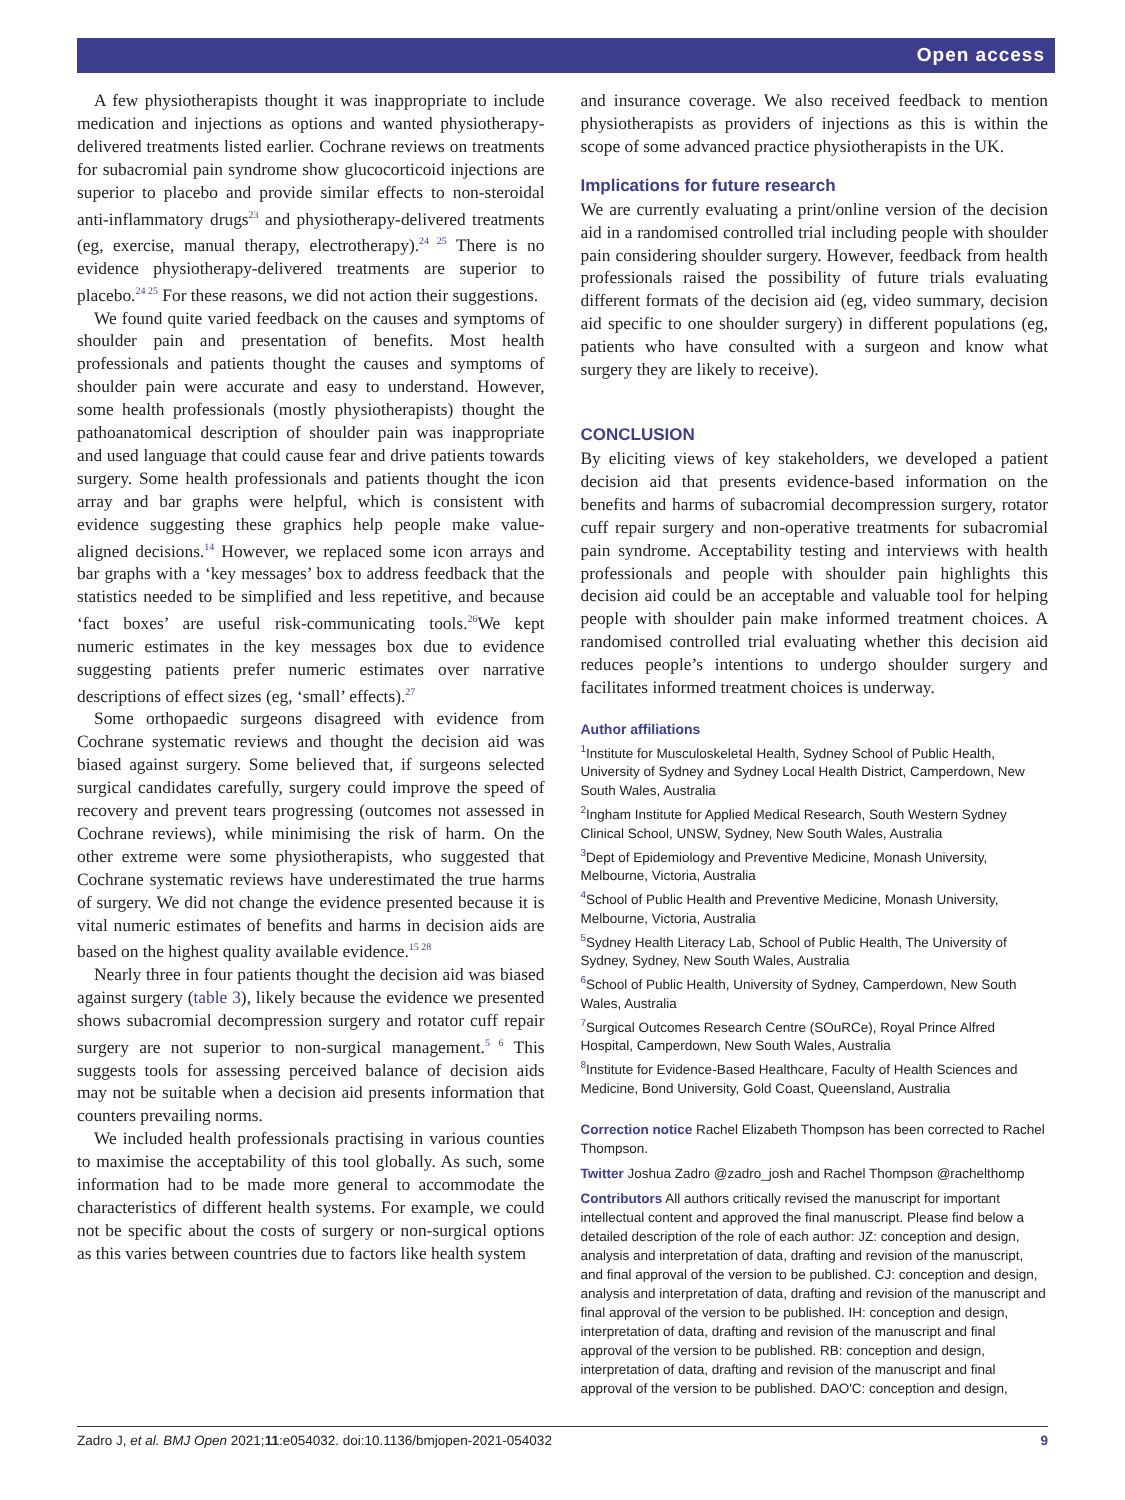Open access
A few physiotherapists thought it was inappropriate to include medication and injections as options and wanted physiotherapy-delivered treatments listed earlier. Cochrane reviews on treatments for subacromial pain syndrome show glucocorticoid injections are superior to placebo and provide similar effects to non-steroidal anti-inflammatory drugs<sup>23</sup> and physiotherapy-delivered treatments (eg, exercise, manual therapy, electrotherapy).<sup>24 25</sup> There is no evidence physiotherapy-delivered treatments are superior to placebo.<sup>24 25</sup> For these reasons, we did not action their suggestions.
We found quite varied feedback on the causes and symptoms of shoulder pain and presentation of benefits. Most health professionals and patients thought the causes and symptoms of shoulder pain were accurate and easy to understand. However, some health professionals (mostly physiotherapists) thought the pathoanatomical description of shoulder pain was inappropriate and used language that could cause fear and drive patients towards surgery. Some health professionals and patients thought the icon array and bar graphs were helpful, which is consistent with evidence suggesting these graphics help people make value-aligned decisions.<sup>14</sup> However, we replaced some icon arrays and bar graphs with a ‘key messages’ box to address feedback that the statistics needed to be simplified and less repetitive, and because ‘fact boxes’ are useful risk-communicating tools.<sup>26</sup>We kept numeric estimates in the key messages box due to evidence suggesting patients prefer numeric estimates over narrative descriptions of effect sizes (eg, ‘small’ effects).<sup>27</sup>
Some orthopaedic surgeons disagreed with evidence from Cochrane systematic reviews and thought the decision aid was biased against surgery. Some believed that, if surgeons selected surgical candidates carefully, surgery could improve the speed of recovery and prevent tears progressing (outcomes not assessed in Cochrane reviews), while minimising the risk of harm. On the other extreme were some physiotherapists, who suggested that Cochrane systematic reviews have underestimated the true harms of surgery. We did not change the evidence presented because it is vital numeric estimates of benefits and harms in decision aids are based on the highest quality available evidence.<sup>15 28</sup>
Nearly three in four patients thought the decision aid was biased against surgery (table 3), likely because the evidence we presented shows subacromial decompression surgery and rotator cuff repair surgery are not superior to non-surgical management.<sup>5 6</sup> This suggests tools for assessing perceived balance of decision aids may not be suitable when a decision aid presents information that counters prevailing norms.
We included health professionals practising in various counties to maximise the acceptability of this tool globally. As such, some information had to be made more general to accommodate the characteristics of different health systems. For example, we could not be specific about the costs of surgery or non-surgical options as this varies between countries due to factors like health system
and insurance coverage. We also received feedback to mention physiotherapists as providers of injections as this is within the scope of some advanced practice physiotherapists in the UK.
Implications for future research
We are currently evaluating a print/online version of the decision aid in a randomised controlled trial including people with shoulder pain considering shoulder surgery. However, feedback from health professionals raised the possibility of future trials evaluating different formats of the decision aid (eg, video summary, decision aid specific to one shoulder surgery) in different populations (eg, patients who have consulted with a surgeon and know what surgery they are likely to receive).
CONCLUSION
By eliciting views of key stakeholders, we developed a patient decision aid that presents evidence-based information on the benefits and harms of subacromial decompression surgery, rotator cuff repair surgery and non-operative treatments for subacromial pain syndrome. Acceptability testing and interviews with health professionals and people with shoulder pain highlights this decision aid could be an acceptable and valuable tool for helping people with shoulder pain make informed treatment choices. A randomised controlled trial evaluating whether this decision aid reduces people’s intentions to undergo shoulder surgery and facilitates informed treatment choices is underway.
Author affiliations
<sup>1</sup> Institute for Musculoskeletal Health, Sydney School of Public Health, University of Sydney and Sydney Local Health District, Camperdown, New South Wales, Australia
<sup>2</sup> Ingham Institute for Applied Medical Research, South Western Sydney Clinical School, UNSW, Sydney, New South Wales, Australia
<sup>3</sup> Dept of Epidemiology and Preventive Medicine, Monash University, Melbourne, Victoria, Australia
<sup>4</sup> School of Public Health and Preventive Medicine, Monash University, Melbourne, Victoria, Australia
<sup>5</sup> Sydney Health Literacy Lab, School of Public Health, The University of Sydney, Sydney, New South Wales, Australia
<sup>6</sup> School of Public Health, University of Sydney, Camperdown, New South Wales, Australia
<sup>7</sup> Surgical Outcomes Research Centre (SOuRCe), Royal Prince Alfred Hospital, Camperdown, New South Wales, Australia
<sup>8</sup> Institute for Evidence-Based Healthcare, Faculty of Health Sciences and Medicine, Bond University, Gold Coast, Queensland, Australia
Correction notice Rachel Elizabeth Thompson has been corrected to Rachel Thompson.
Twitter Joshua Zadro @zadro_josh and Rachel Thompson @rachelthomp
Contributors All authors critically revised the manuscript for important intellectual content and approved the final manuscript. Please find below a detailed description of the role of each author: JZ: conception and design, analysis and interpretation of data, drafting and revision of the manuscript, and final approval of the version to be published. CJ: conception and design, analysis and interpretation of data, drafting and revision of the manuscript and final approval of the version to be published. IH: conception and design, interpretation of data, drafting and revision of the manuscript and final approval of the version to be published. RB: conception and design, interpretation of data, drafting and revision of the manuscript and final approval of the version to be published. DAO'C: conception and design,
Zadro J, et al. BMJ Open 2021;11:e054032. doi:10.1136/bmjopen-2021-054032 9